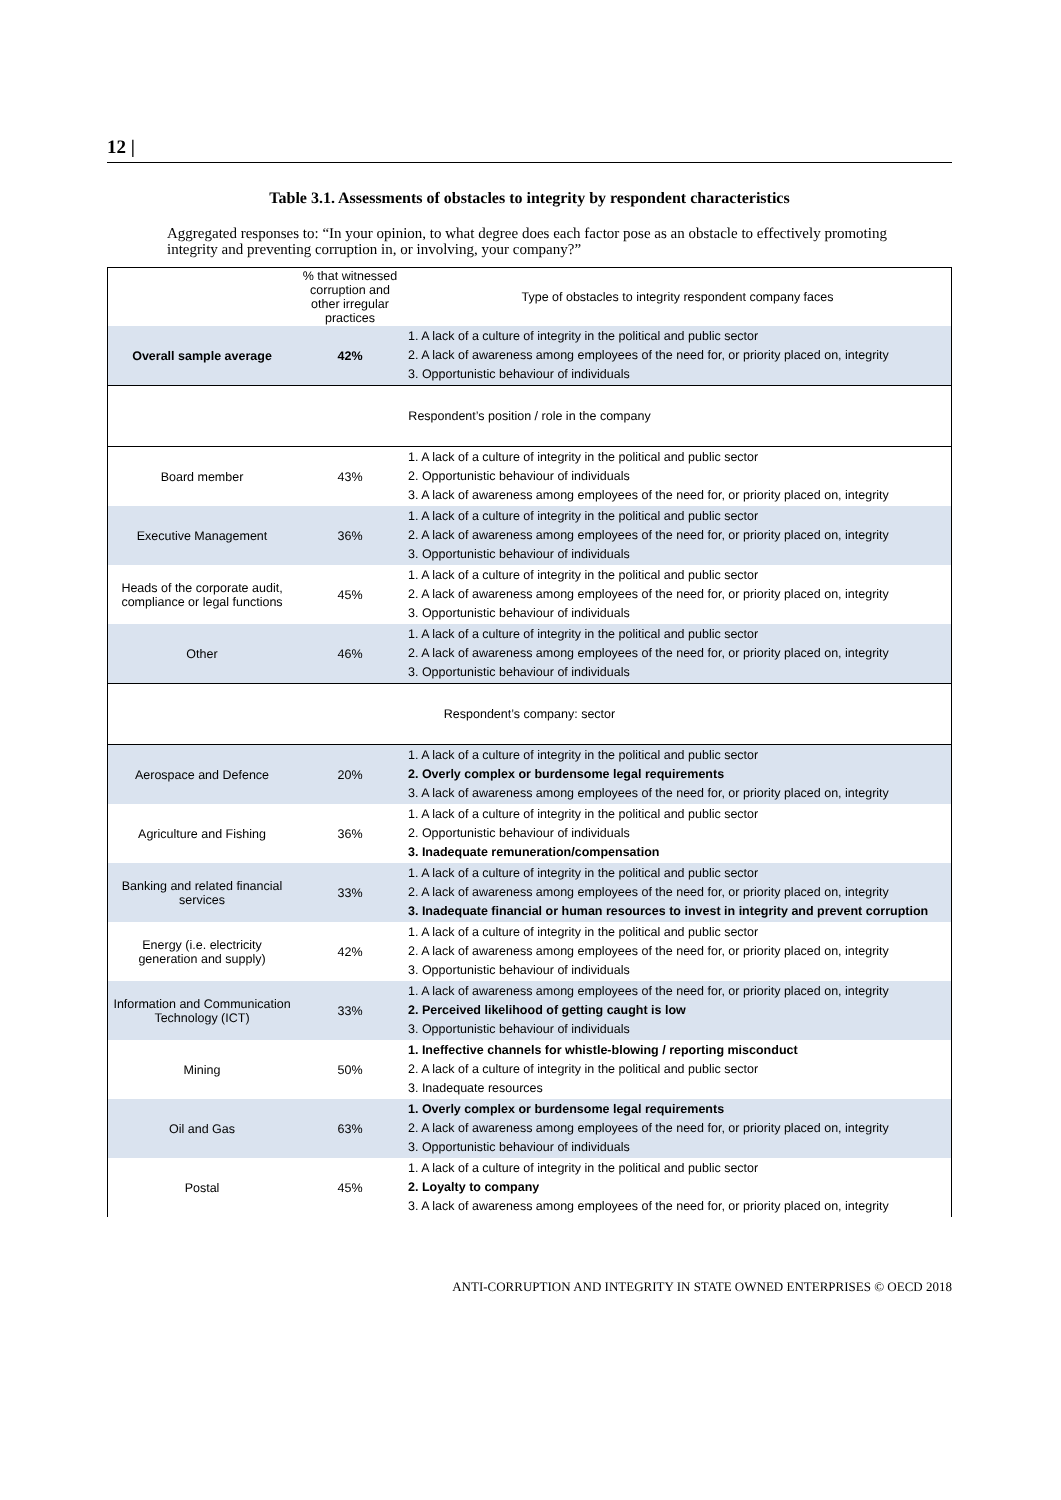12 |
Table 3.1. Assessments of obstacles to integrity by respondent characteristics
Aggregated responses to: “In your opinion, to what degree does each factor pose as an obstacle to effectively promoting integrity and preventing corruption in, or involving, your company?”
| | % that witnessed corruption and other irregular practices | Type of obstacles to integrity respondent company faces |
| --- | --- | --- |
| Overall sample average | 42% | 1. A lack of a culture of integrity in the political and public sector 2. A lack of awareness among employees of the need for, or priority placed on, integrity 3. Opportunistic behaviour of individuals |
| Respondent’s position / role in the company | | |
| Board member | 43% | 1. A lack of a culture of integrity in the political and public sector 2. Opportunistic behaviour of individuals 3. A lack of awareness among employees of the need for, or priority placed on, integrity |
| Executive Management | 36% | 1. A lack of a culture of integrity in the political and public sector 2. A lack of awareness among employees of the need for, or priority placed on, integrity 3. Opportunistic behaviour of individuals |
| Heads of the corporate audit, compliance or legal functions | 45% | 1. A lack of a culture of integrity in the political and public sector 2. A lack of awareness among employees of the need for, or priority placed on, integrity 3. Opportunistic behaviour of individuals |
| Other | 46% | 1. A lack of a culture of integrity in the political and public sector 2. A lack of awareness among employees of the need for, or priority placed on, integrity 3. Opportunistic behaviour of individuals |
| Respondent’s company: sector | | |
| Aerospace and Defence | 20% | 1. A lack of a culture of integrity in the political and public sector 2. Overly complex or burdensome legal requirements 3. A lack of awareness among employees of the need for, or priority placed on, integrity |
| Agriculture and Fishing | 36% | 1. A lack of a culture of integrity in the political and public sector 2. Opportunistic behaviour of individuals 3. Inadequate remuneration/compensation |
| Banking and related financial services | 33% | 1. A lack of a culture of integrity in the political and public sector 2. A lack of awareness among employees of the need for, or priority placed on, integrity 3. Inadequate financial or human resources to invest in integrity and prevent corruption |
| Energy (i.e. electricity generation and supply) | 42% | 1. A lack of a culture of integrity in the political and public sector 2. A lack of awareness among employees of the need for, or priority placed on, integrity 3. Opportunistic behaviour of individuals |
| Information and Communication Technology (ICT) | 33% | 1. A lack of awareness among employees of the need for, or priority placed on, integrity 2. Perceived likelihood of getting caught is low 3. Opportunistic behaviour of individuals |
| Mining | 50% | 1. Ineffective channels for whistle-blowing / reporting misconduct 2. A lack of a culture of integrity in the political and public sector 3. Inadequate resources |
| Oil and Gas | 63% | 1. Overly complex or burdensome legal requirements 2. A lack of awareness among employees of the need for, or priority placed on, integrity 3. Opportunistic behaviour of individuals |
| Postal | 45% | 1. A lack of a culture of integrity in the political and public sector 2. Loyalty to company 3. A lack of awareness among employees of the need for, or priority placed on, integrity |
ANTI-CORRUPTION AND INTEGRITY IN STATE OWNED ENTERPRISES © OECD 2018